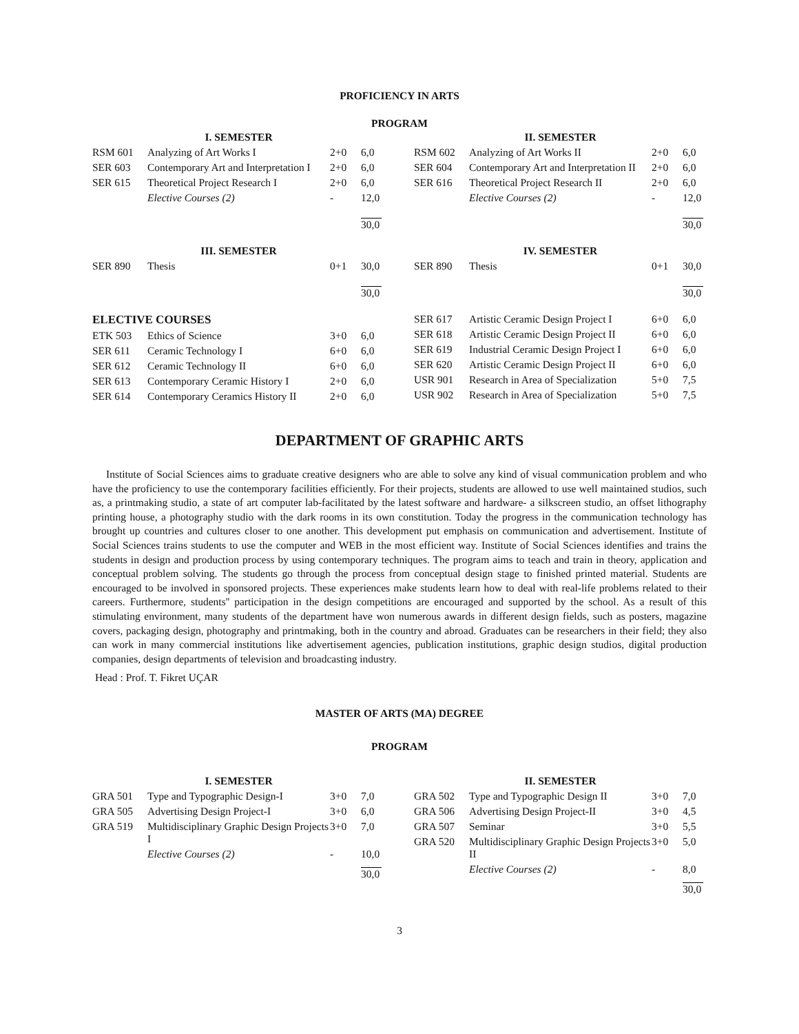PROFICIENCY IN ARTS
PROGRAM
| | I. SEMESTER | | |
| --- | --- | --- | --- |
| RSM 601 | Analyzing of Art Works I | 2+0 | 6,0 |
| SER 603 | Contemporary Art and Interpretation I | 2+0 | 6,0 |
| SER 615 | Theoretical Project Research I | 2+0 | 6,0 |
| | Elective Courses (2) | - | 12,0 |
| | | | 30,0 |
| | III. SEMESTER | | |
| SER 890 | Thesis | 0+1 | 30,0 |
| | | | 30,0 |
| | II. SEMESTER | | |
| --- | --- | --- | --- |
| RSM 602 | Analyzing of Art Works II | 2+0 | 6,0 |
| SER 604 | Contemporary Art and Interpretation II | 2+0 | 6,0 |
| SER 616 | Theoretical Project Research II | 2+0 | 6,0 |
| | Elective Courses (2) | - | 12,0 |
| | | | 30,0 |
| | IV. SEMESTER | | |
| SER 890 | Thesis | 0+1 | 30,0 |
| | | | 30,0 |
| ELECTIVE COURSES | | | |
| ETK 503 | Ethics of Science | 3+0 | 6,0 |
| SER 611 | Ceramic Technology I | 6+0 | 6,0 |
| SER 612 | Ceramic Technology II | 6+0 | 6,0 |
| SER 613 | Contemporary Ceramic History I | 2+0 | 6,0 |
| SER 614 | Contemporary Ceramics History II | 2+0 | 6,0 |
| SER 617 | Artistic Ceramic Design Project I | 6+0 | 6,0 |
| SER 618 | Artistic Ceramic Design Project II | 6+0 | 6,0 |
| SER 619 | Industrial Ceramic Design Project I | 6+0 | 6,0 |
| SER 620 | Artistic Ceramic Design Project II | 6+0 | 6,0 |
| USR 901 | Research in Area of Specialization | 5+0 | 7,5 |
| USR 902 | Research in Area of Specialization | 5+0 | 7,5 |
DEPARTMENT OF GRAPHIC ARTS
Institute of Social Sciences aims to graduate creative designers who are able to solve any kind of visual communication problem and who have the proficiency to use the contemporary facilities efficiently. For their projects, students are allowed to use well maintained studios, such as, a printmaking studio, a state of art computer lab-facilitated by the latest software and hardware- a silkscreen studio, an offset lithography printing house, a photography studio with the dark rooms in its own constitution. Today the progress in the communication technology has brought up countries and cultures closer to one another. This development put emphasis on communication and advertisement. Institute of Social Sciences trains students to use the computer and WEB in the most efficient way. Institute of Social Sciences identifies and trains the students in design and production process by using contemporary techniques. The program aims to teach and train in theory, application and conceptual problem solving. The students go through the process from conceptual design stage to finished printed material. Students are encouraged to be involved in sponsored projects. These experiences make students learn how to deal with real-life problems related to their careers. Furthermore, students'' participation in the design competitions are encouraged and supported by the school. As a result of this stimulating environment, many students of the department have won numerous awards in different design fields, such as posters, magazine covers, packaging design, photography and printmaking, both in the country and abroad. Graduates can be researchers in their field; they also can work in many commercial institutions like advertisement agencies, publication institutions, graphic design studios, digital production companies, design departments of television and broadcasting industry.
Head : Prof. T. Fikret UÇAR
MASTER OF ARTS (MA) DEGREE
PROGRAM
| | I. SEMESTER | | |
| --- | --- | --- | --- |
| GRA 501 | Type and Typographic Design-I | 3+0 | 7,0 |
| GRA 505 | Advertising Design Project-I | 3+0 | 6,0 |
| GRA 519 | Multidisciplinary Graphic Design Projects I | 3+0 | 7,0 |
| | Elective Courses (2) | - | 10,0 |
| | | | 30,0 |
| | II. SEMESTER | | |
| --- | --- | --- | --- |
| GRA 502 | Type and Typographic Design II | 3+0 | 7,0 |
| GRA 506 | Advertising Design Project-II | 3+0 | 4,5 |
| GRA 507 | Seminar | 3+0 | 5,5 |
| GRA 520 | Multidisciplinary Graphic Design Projects II | 3+0 | 5,0 |
| | Elective Courses (2) | - | 8,0 |
| | | | 30,0 |
3